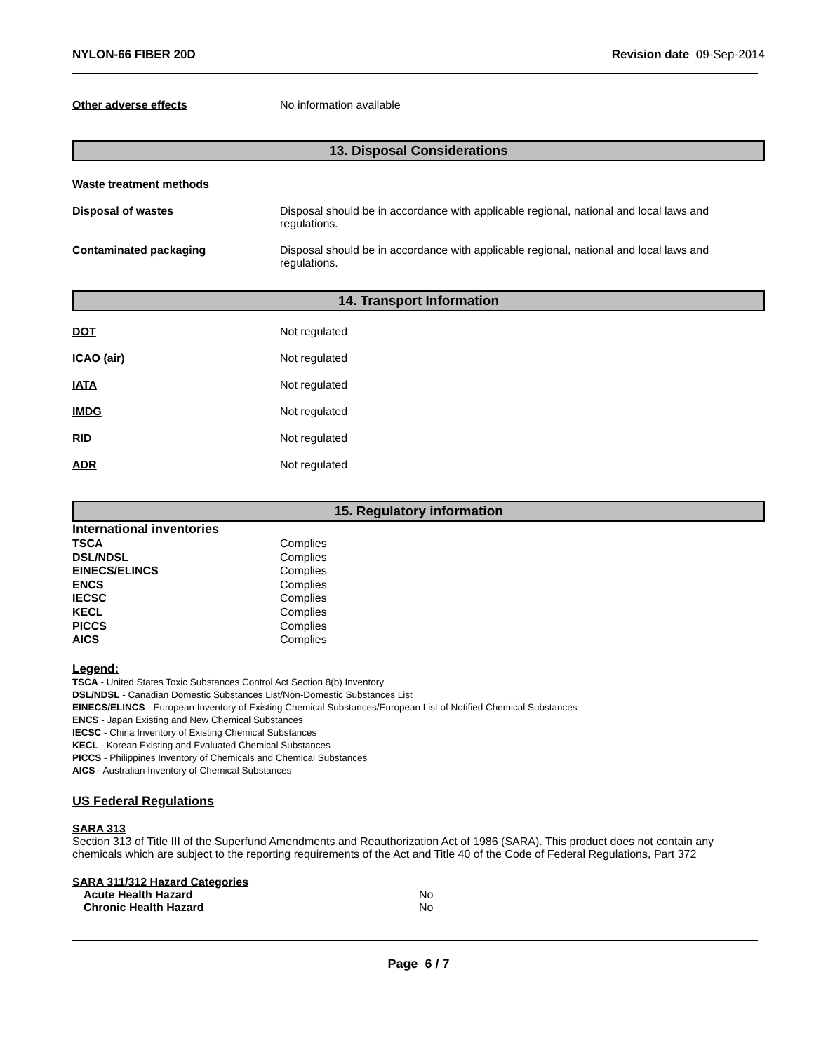NYLON-66 FIBER 20D Revision date 09-Sep-2014
Other adverse effects No information available
13. Disposal Considerations
Waste treatment methods
Disposal of wastes Disposal should be in accordance with applicable regional, national and local laws and
regulations.
Contaminated packaging Disposal should be in accordance with applicable regional, national and local laws and
regulations.
14. Transport Information
DOT Not regulated
ICAO (air) Not regulated
IATA Not regulated
IMDG Not regulated
RID Not regulated
ADR Not regulated
15. Regulatory information
International inventories
TSCA Complies
DSL/NDSL Complies
EINECS/ELINCS Complies
ENCS Complies
IECSC Complies
KECL Complies
PICCS Complies
AICS Complies
Legend:
TSCA - United States Toxic Substances Control Act Section 8(b) Inventory
DSL/NDSL - Canadian Domestic Substances List/Non-Domestic Substances List
EINECS/ELINCS - European Inventory of Existing Chemical Substances/European List of Notified Chemical Substances
ENCS - Japan Existing and New Chemical Substances
IECSC - China Inventory of Existing Chemical Substances
KECL - Korean Existing and Evaluated Chemical Substances
PICCS - Philippines Inventory of Chemicals and Chemical Substances
AICS - Australian Inventory of Chemical Substances
US Federal Regulations
SARA 313
Section 313 of Title III of the Superfund Amendments and Reauthorization Act of 1986 (SARA). This product does not contain any chemicals which are subject to the reporting requirements of the Act and Title 40 of the Code of Federal Regulations, Part 372
SARA 311/312 Hazard Categories
Acute Health Hazard No
Chronic Health Hazard No
Page 6 / 7